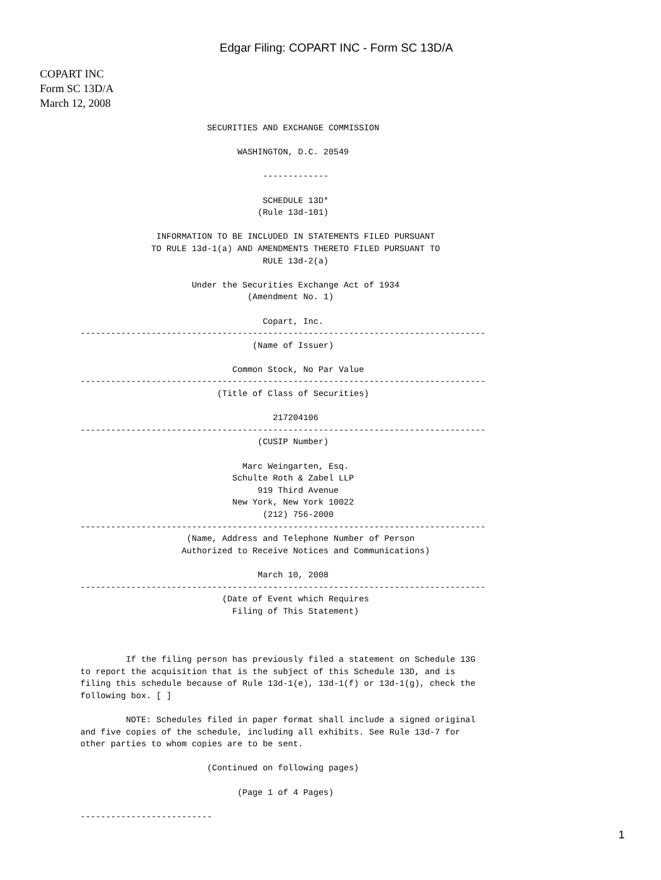Edgar Filing: COPART INC - Form SC 13D/A
COPART INC
Form SC 13D/A
March 12, 2008
                         SECURITIES AND EXCHANGE COMMISSION

                               WASHINGTON, D.C. 20549

                                    -------------

                                    SCHEDULE 13D*
                                   (Rule 13d-101)

               INFORMATION TO BE INCLUDED IN STATEMENTS FILED PURSUANT
              TO RULE 13d-1(a) AND AMENDMENTS THERETO FILED PURSUANT TO
                                    RULE 13d-2(a)

                      Under the Securities Exchange Act of 1934
                                 (Amendment No. 1)

                                    Copart, Inc.
--------------------------------------------------------------------------------
                                  (Name of Issuer)

                              Common Stock, No Par Value
--------------------------------------------------------------------------------
                           (Title of Class of Securities)

                                      217204106
--------------------------------------------------------------------------------
                                   (CUSIP Number)

                                Marc Weingarten, Esq.
                              Schulte Roth & Zabel LLP
                                   919 Third Avenue
                              New York, New York 10022
                                    (212) 756-2000
--------------------------------------------------------------------------------
                     (Name, Address and Telephone Number of Person
                    Authorized to Receive Notices and Communications)

                                   March 10, 2008
--------------------------------------------------------------------------------
                            (Date of Event which Requires
                              Filing of This Statement)



         If the filing person has previously filed a statement on Schedule 13G
to report the acquisition that is the subject of this Schedule 13D, and is
filing this schedule because of Rule 13d-1(e), 13d-1(f) or 13d-1(g), check the
following box. [ ]

         NOTE: Schedules filed in paper format shall include a signed original
and five copies of the schedule, including all exhibits. See Rule 13d-7 for
other parties to whom copies are to be sent.

                         (Continued on following pages)

                               (Page 1 of 4 Pages)

--------------------------
1